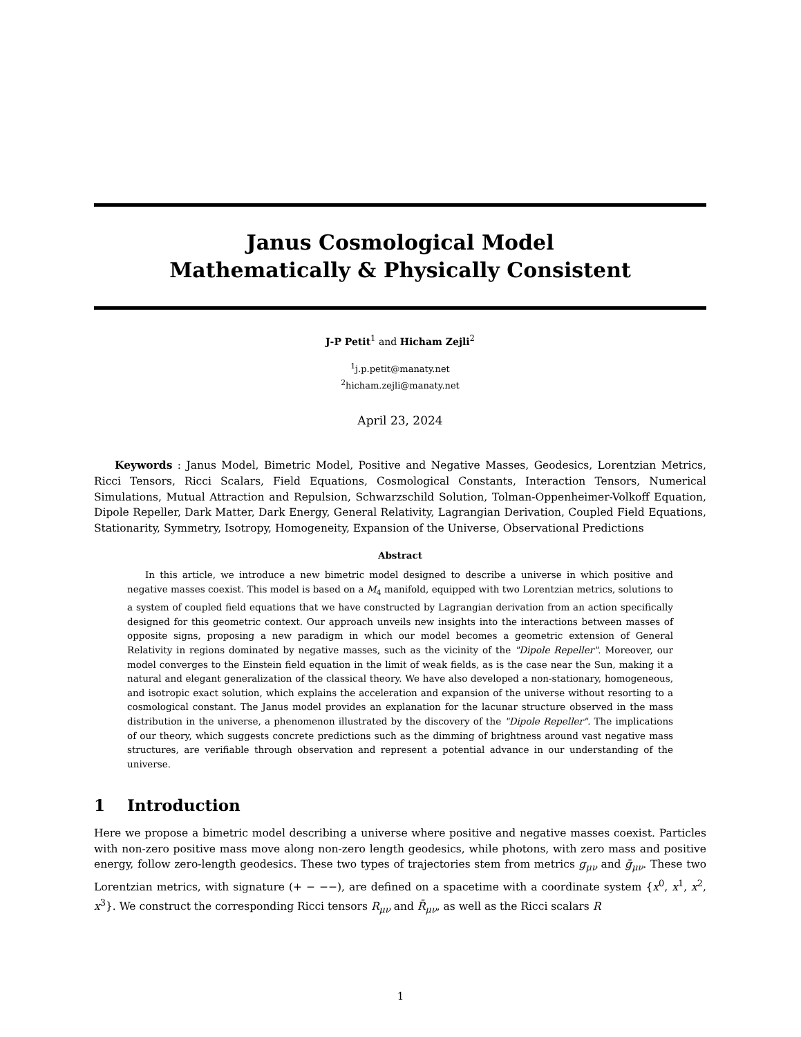Janus Cosmological Model
Mathematically & Physically Consistent
J-P Petit<sup>1</sup> and Hicham Zejli<sup>2</sup>
<sup>1</sup> j.p.petit@manaty.net
<sup>2</sup> hicham.zejli@manaty.net
April 23, 2024
Keywords : Janus Model, Bimetric Model, Positive and Negative Masses, Geodesics, Lorentzian Metrics, Ricci Tensors, Ricci Scalars, Field Equations, Cosmological Constants, Interaction Tensors, Numerical Simulations, Mutual Attraction and Repulsion, Schwarzschild Solution, Tolman-Oppenheimer-Volkoff Equation, Dipole Repeller, Dark Matter, Dark Energy, General Relativity, Lagrangian Derivation, Coupled Field Equations, Stationarity, Symmetry, Isotropy, Homogeneity, Expansion of the Universe, Observational Predictions
Abstract
In this article, we introduce a new bimetric model designed to describe a universe in which positive and negative masses coexist. This model is based on a M<sub>4</sub> manifold, equipped with two Lorentzian metrics, solutions to a system of coupled field equations that we have constructed by Lagrangian derivation from an action specifically designed for this geometric context. Our approach unveils new insights into the interactions between masses of opposite signs, proposing a new paradigm in which our model becomes a geometric extension of General Relativity in regions dominated by negative masses, such as the vicinity of the "Dipole Repeller". Moreover, our model converges to the Einstein field equation in the limit of weak fields, as is the case near the Sun, making it a natural and elegant generalization of the classical theory. We have also developed a non-stationary, homogeneous, and isotropic exact solution, which explains the acceleration and expansion of the universe without resorting to a cosmological constant. The Janus model provides an explanation for the lacunar structure observed in the mass distribution in the universe, a phenomenon illustrated by the discovery of the "Dipole Repeller". The implications of our theory, which suggests concrete predictions such as the dimming of brightness around vast negative mass structures, are verifiable through observation and represent a potential advance in our understanding of the universe.
1 Introduction
Here we propose a bimetric model describing a universe where positive and negative masses coexist. Particles with non-zero positive mass move along non-zero length geodesics, while photons, with zero mass and positive energy, follow zero-length geodesics. These two types of trajectories stem from metrics g<sub>μν</sub> and ḡ<sub>μν</sub>. These two Lorentzian metrics, with signature (+ − −−), are defined on a spacetime with a coordinate system {x<sup>0</sup>, x<sup>1</sup>, x<sup>2</sup>, x<sup>3</sup>}. We construct the corresponding Ricci tensors R<sub>μν</sub> and R̄<sub>μν</sub>, as well as the Ricci scalars R
1